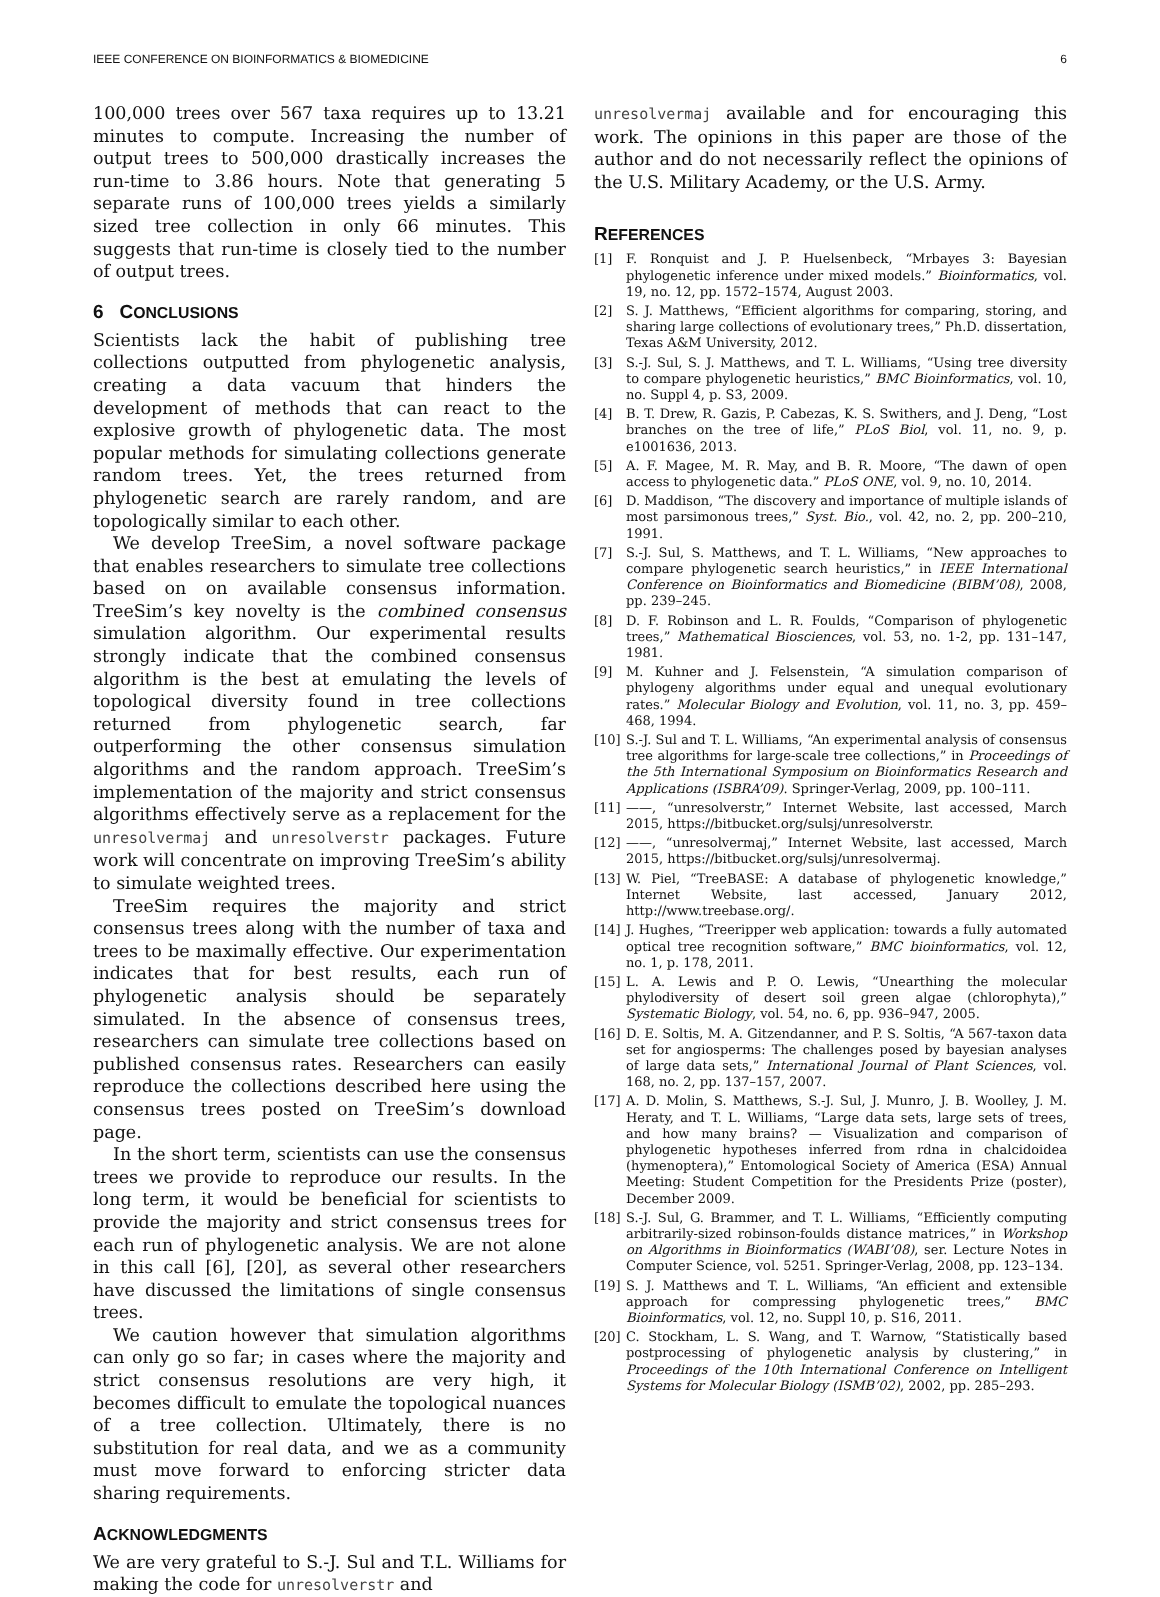IEEE CONFERENCE ON BIOINFORMATICS & BIOMEDICINE 6
100,000 trees over 567 taxa requires up to 13.21 minutes to compute. Increasing the number of output trees to 500,000 drastically increases the run-time to 3.86 hours. Note that generating 5 separate runs of 100,000 trees yields a similarly sized tree collection in only 66 minutes. This suggests that run-time is closely tied to the number of output trees.
6 CONCLUSIONS
Scientists lack the habit of publishing tree collections outputted from phylogenetic analysis, creating a data vacuum that hinders the development of methods that can react to the explosive growth of phylogenetic data. The most popular methods for simulating collections generate random trees. Yet, the trees returned from phylogenetic search are rarely random, and are topologically similar to each other.
We develop TreeSim, a novel software package that enables researchers to simulate tree collections based on on available consensus information. TreeSim’s key novelty is the combined consensus simulation algorithm. Our experimental results strongly indicate that the combined consensus algorithm is the best at emulating the levels of topological diversity found in tree collections returned from phylogenetic search, far outperforming the other consensus simulation algorithms and the random approach. TreeSim’s implementation of the majority and strict consensus algorithms effectively serve as a replacement for the unresolvermaj and unresolverstr packages. Future work will concentrate on improving TreeSim’s ability to simulate weighted trees.
TreeSim requires the majority and strict consensus trees along with the number of taxa and trees to be maximally effective. Our experimentation indicates that for best results, each run of phylogenetic analysis should be separately simulated. In the absence of consensus trees, researchers can simulate tree collections based on published consensus rates. Researchers can easily reproduce the collections described here using the consensus trees posted on TreeSim’s download page.
In the short term, scientists can use the consensus trees we provide to reproduce our results. In the long term, it would be beneficial for scientists to provide the majority and strict consensus trees for each run of phylogenetic analysis. We are not alone in this call [6], [20], as several other researchers have discussed the limitations of single consensus trees.
We caution however that simulation algorithms can only go so far; in cases where the majority and strict consensus resolutions are very high, it becomes difficult to emulate the topological nuances of a tree collection. Ultimately, there is no substitution for real data, and we as a community must move forward to enforcing stricter data sharing requirements.
ACKNOWLEDGMENTS
We are very grateful to S.-J. Sul and T.L. Williams for making the code for unresolverstr and
unresolvermaj available and for encouraging this work. The opinions in this paper are those of the author and do not necessarily reflect the opinions of the U.S. Military Academy, or the U.S. Army.
REFERENCES
[1] F. Ronquist and J. P. Huelsenbeck, “Mrbayes 3: Bayesian phylogenetic inference under mixed models.” Bioinformatics, vol. 19, no. 12, pp. 1572–1574, August 2003.
[2] S. J. Matthews, “Efficient algorithms for comparing, storing, and sharing large collections of evolutionary trees,” Ph.D. dissertation, Texas A&M University, 2012.
[3] S.-J. Sul, S. J. Matthews, and T. L. Williams, “Using tree diversity to compare phylogenetic heuristics,” BMC Bioinformatics, vol. 10, no. Suppl 4, p. S3, 2009.
[4] B. T. Drew, R. Gazis, P. Cabezas, K. S. Swithers, and J. Deng, “Lost branches on the tree of life,” PLoS Biol, vol. 11, no. 9, p. e1001636, 2013.
[5] A. F. Magee, M. R. May, and B. R. Moore, “The dawn of open access to phylogenetic data.” PLoS ONE, vol. 9, no. 10, 2014.
[6] D. Maddison, “The discovery and importance of multiple islands of most parsimonous trees,” Syst. Bio., vol. 42, no. 2, pp. 200–210, 1991.
[7] S.-J. Sul, S. Matthews, and T. L. Williams, “New approaches to compare phylogenetic search heuristics,” in IEEE International Conference on Bioinformatics and Biomedicine (BIBM’08), 2008, pp. 239–245.
[8] D. F. Robinson and L. R. Foulds, “Comparison of phylogenetic trees,” Mathematical Biosciences, vol. 53, no. 1-2, pp. 131–147, 1981.
[9] M. Kuhner and J. Felsenstein, “A simulation comparison of phylogeny algorithms under equal and unequal evolutionary rates.” Molecular Biology and Evolution, vol. 11, no. 3, pp. 459–468, 1994.
[10] S.-J. Sul and T. L. Williams, “An experimental analysis of consensus tree algorithms for large-scale tree collections,” in Proceedings of the 5th International Symposium on Bioinformatics Research and Applications (ISBRA’09). Springer-Verlag, 2009, pp. 100–111.
[11] ——, “unresolverstr,” Internet Website, last accessed, March 2015, https://bitbucket.org/sulsj/unresolverstr.
[12] ——, “unresolvermaj,” Internet Website, last accessed, March 2015, https://bitbucket.org/sulsj/unresolvermaj.
[13] W. Piel, “TreeBASE: A database of phylogenetic knowledge,” Internet Website, last accessed, January 2012, http://www.treebase.org/.
[14] J. Hughes, “Treeripper web application: towards a fully automated optical tree recognition software,” BMC bioinformatics, vol. 12, no. 1, p. 178, 2011.
[15] L. A. Lewis and P. O. Lewis, “Unearthing the molecular phylodiversity of desert soil green algae (chlorophyta),” Systematic Biology, vol. 54, no. 6, pp. 936–947, 2005.
[16] D. E. Soltis, M. A. Gitzendanner, and P. S. Soltis, “A 567-taxon data set for angiosperms: The challenges posed by bayesian analyses of large data sets,” International Journal of Plant Sciences, vol. 168, no. 2, pp. 137–157, 2007.
[17] A. D. Molin, S. Matthews, S.-J. Sul, J. Munro, J. B. Woolley, J. M. Heraty, and T. L. Williams, “Large data sets, large sets of trees, and how many brains? — Visualization and comparison of phylogenetic hypotheses inferred from rdna in chalcidoidea (hymenoptera),” Entomological Society of America (ESA) Annual Meeting: Student Competition for the Presidents Prize (poster), December 2009.
[18] S.-J. Sul, G. Brammer, and T. L. Williams, “Efficiently computing arbitrarily-sized robinson-foulds distance matrices,” in Workshop on Algorithms in Bioinformatics (WABI’08), ser. Lecture Notes in Computer Science, vol. 5251. Springer-Verlag, 2008, pp. 123–134.
[19] S. J. Matthews and T. L. Williams, “An efficient and extensible approach for compressing phylogenetic trees,” BMC Bioinformatics, vol. 12, no. Suppl 10, p. S16, 2011.
[20] C. Stockham, L. S. Wang, and T. Warnow, “Statistically based postprocessing of phylogenetic analysis by clustering,” in Proceedings of the 10th International Conference on Intelligent Systems for Molecular Biology (ISMB’02), 2002, pp. 285–293.